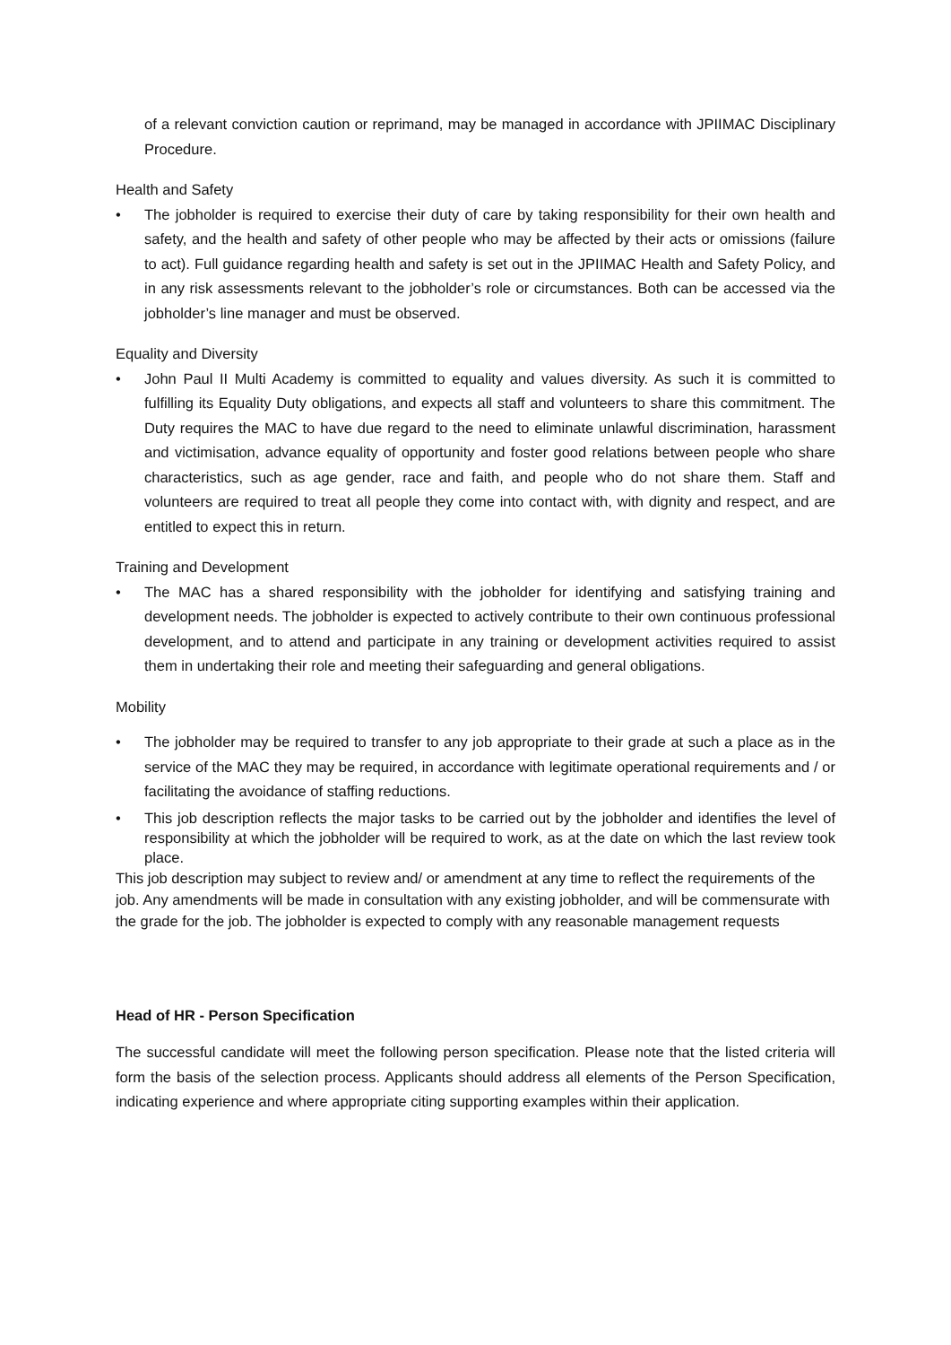of a relevant conviction caution or reprimand, may be managed in accordance with JPIIMAC Disciplinary Procedure.
Health and Safety
• The jobholder is required to exercise their duty of care by taking responsibility for their own health and safety, and the health and safety of other people who may be affected by their acts or omissions (failure to act). Full guidance regarding health and safety is set out in the JPIIMAC Health and Safety Policy, and in any risk assessments relevant to the jobholder’s role or circumstances. Both can be accessed via the jobholder’s line manager and must be observed.
Equality and Diversity
• John Paul II Multi Academy is committed to equality and values diversity. As such it is committed to fulfilling its Equality Duty obligations, and expects all staff and volunteers to share this commitment. The Duty requires the MAC to have due regard to the need to eliminate unlawful discrimination, harassment and victimisation, advance equality of opportunity and foster good relations between people who share characteristics, such as age gender, race and faith, and people who do not share them. Staff and volunteers are required to treat all people they come into contact with, with dignity and respect, and are entitled to expect this in return.
Training and Development
• The MAC has a shared responsibility with the jobholder for identifying and satisfying training and development needs. The jobholder is expected to actively contribute to their own continuous professional development, and to attend and participate in any training or development activities required to assist them in undertaking their role and meeting their safeguarding and general obligations.
Mobility
• The jobholder may be required to transfer to any job appropriate to their grade at such a place as in the service of the MAC they may be required, in accordance with legitimate operational requirements and / or facilitating the avoidance of staffing reductions.
• This job description reflects the major tasks to be carried out by the jobholder and identifies the level of responsibility at which the jobholder will be required to work, as at the date on which the last review took place.
This job description may subject to review and/ or amendment at any time to reflect the requirements of the job. Any amendments will be made in consultation with any existing jobholder, and will be commensurate with the grade for the job. The jobholder is expected to comply with any reasonable management requests
Head of HR - Person Specification
The successful candidate will meet the following person specification. Please note that the listed criteria will form the basis of the selection process. Applicants should address all elements of the Person Specification, indicating experience and where appropriate citing supporting examples within their application.